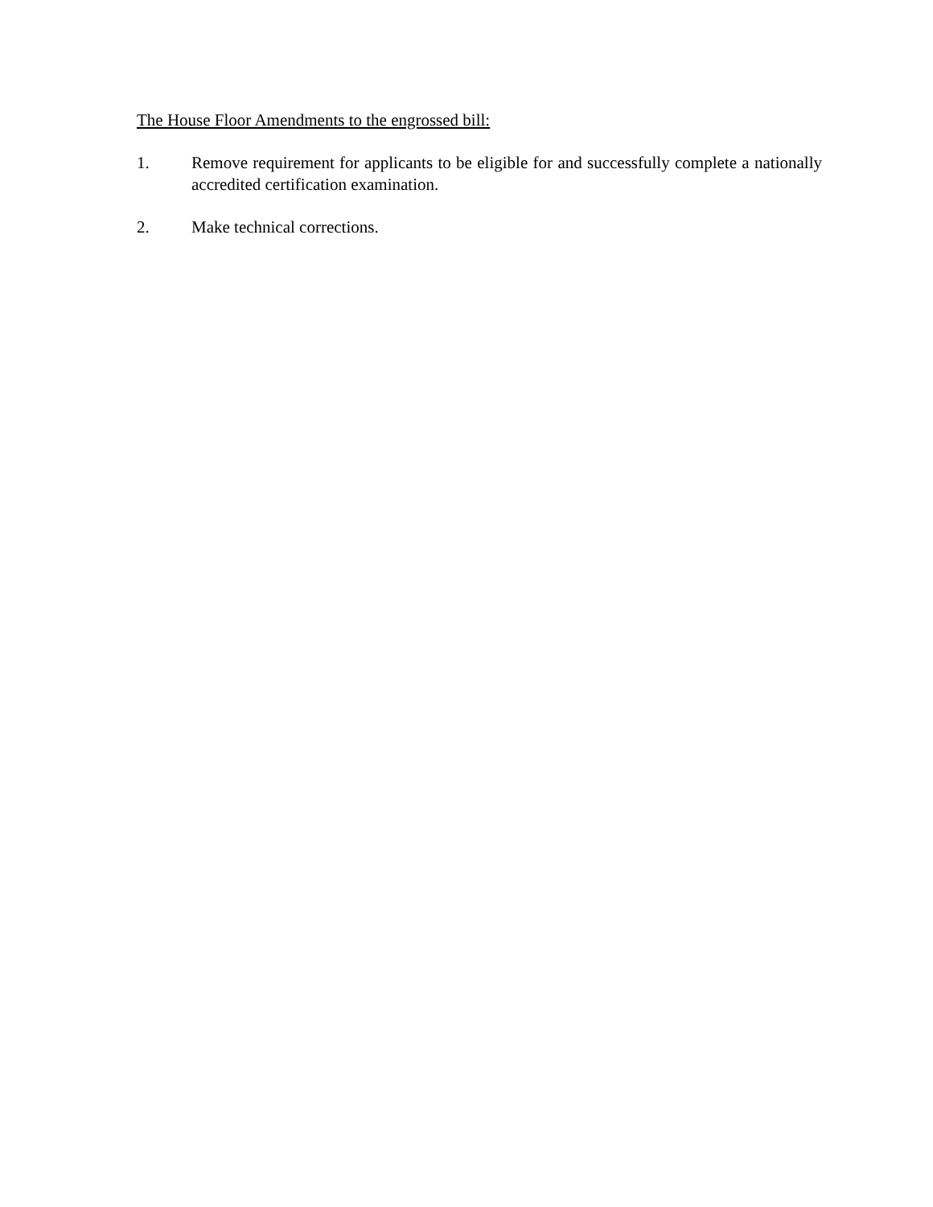The House Floor Amendments to the engrossed bill:
1. Remove requirement for applicants to be eligible for and successfully complete a nationally accredited certification examination.
2. Make technical corrections.